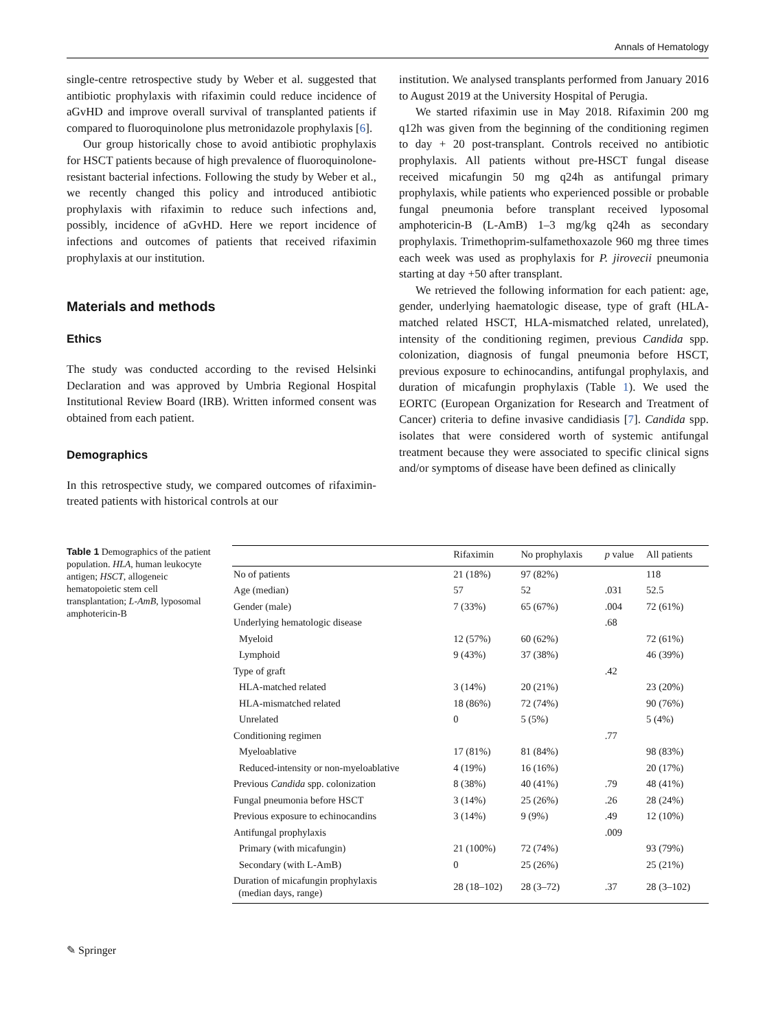Annals of Hematology
single-centre retrospective study by Weber et al. suggested that antibiotic prophylaxis with rifaximin could reduce incidence of aGvHD and improve overall survival of transplanted patients if compared to fluoroquinolone plus metronidazole prophylaxis [6].
Our group historically chose to avoid antibiotic prophylaxis for HSCT patients because of high prevalence of fluoroquinolone-resistant bacterial infections. Following the study by Weber et al., we recently changed this policy and introduced antibiotic prophylaxis with rifaximin to reduce such infections and, possibly, incidence of aGvHD. Here we report incidence of infections and outcomes of patients that received rifaximin prophylaxis at our institution.
Materials and methods
Ethics
The study was conducted according to the revised Helsinki Declaration and was approved by Umbria Regional Hospital Institutional Review Board (IRB). Written informed consent was obtained from each patient.
Demographics
In this retrospective study, we compared outcomes of rifaximin-treated patients with historical controls at our
institution. We analysed transplants performed from January 2016 to August 2019 at the University Hospital of Perugia.
We started rifaximin use in May 2018. Rifaximin 200 mg q12h was given from the beginning of the conditioning regimen to day + 20 post-transplant. Controls received no antibiotic prophylaxis. All patients without pre-HSCT fungal disease received micafungin 50 mg q24h as antifungal primary prophylaxis, while patients who experienced possible or probable fungal pneumonia before transplant received lyposomal amphotericin-B (L-AmB) 1–3 mg/kg q24h as secondary prophylaxis. Trimethoprim-sulfamethoxazole 960 mg three times each week was used as prophylaxis for P. jirovecii pneumonia starting at day +50 after transplant.
We retrieved the following information for each patient: age, gender, underlying haematologic disease, type of graft (HLA-matched related HSCT, HLA-mismatched related, unrelated), intensity of the conditioning regimen, previous Candida spp. colonization, diagnosis of fungal pneumonia before HSCT, previous exposure to echinocandins, antifungal prophylaxis, and duration of micafungin prophylaxis (Table 1). We used the EORTC (European Organization for Research and Treatment of Cancer) criteria to define invasive candidiasis [7]. Candida spp. isolates that were considered worth of systemic antifungal treatment because they were associated to specific clinical signs and/or symptoms of disease have been defined as clinically
Table 1 Demographics of the patient population. HLA, human leukocyte antigen; HSCT, allogeneic hematopoietic stem cell transplantation; L-AmB, lyposomal amphotericin-B
| | Rifaximin | No prophylaxis | p value | All patients |
| --- | --- | --- | --- | --- |
| No of patients | 21 (18%) | 97 (82%) | | 118 |
| Age (median) | 57 | 52 | .031 | 52.5 |
| Gender (male) | 7 (33%) | 65 (67%) | .004 | 72 (61%) |
| Underlying hematologic disease | | | .68 | |
| Myeloid | 12 (57%) | 60 (62%) | | 72 (61%) |
| Lymphoid | 9 (43%) | 37 (38%) | | 46 (39%) |
| Type of graft | | | .42 | |
| HLA-matched related | 3 (14%) | 20 (21%) | | 23 (20%) |
| HLA-mismatched related | 18 (86%) | 72 (74%) | | 90 (76%) |
| Unrelated | 0 | 5 (5%) | | 5 (4%) |
| Conditioning regimen | | | .77 | |
| Myeloablative | 17 (81%) | 81 (84%) | | 98 (83%) |
| Reduced-intensity or non-myeloablative | 4 (19%) | 16 (16%) | | 20 (17%) |
| Previous Candida spp. colonization | 8 (38%) | 40 (41%) | .79 | 48 (41%) |
| Fungal pneumonia before HSCT | 3 (14%) | 25 (26%) | .26 | 28 (24%) |
| Previous exposure to echinocandins | 3 (14%) | 9 (9%) | .49 | 12 (10%) |
| Antifungal prophylaxis | | | .009 | |
| Primary (with micafungin) | 21 (100%) | 72 (74%) | | 93 (79%) |
| Secondary (with L-AmB) | 0 | 25 (26%) | | 25 (21%) |
| Duration of micafungin prophylaxis (median days, range) | 28 (18–102) | 28 (3–72) | .37 | 28 (3–102) |
✎ Springer